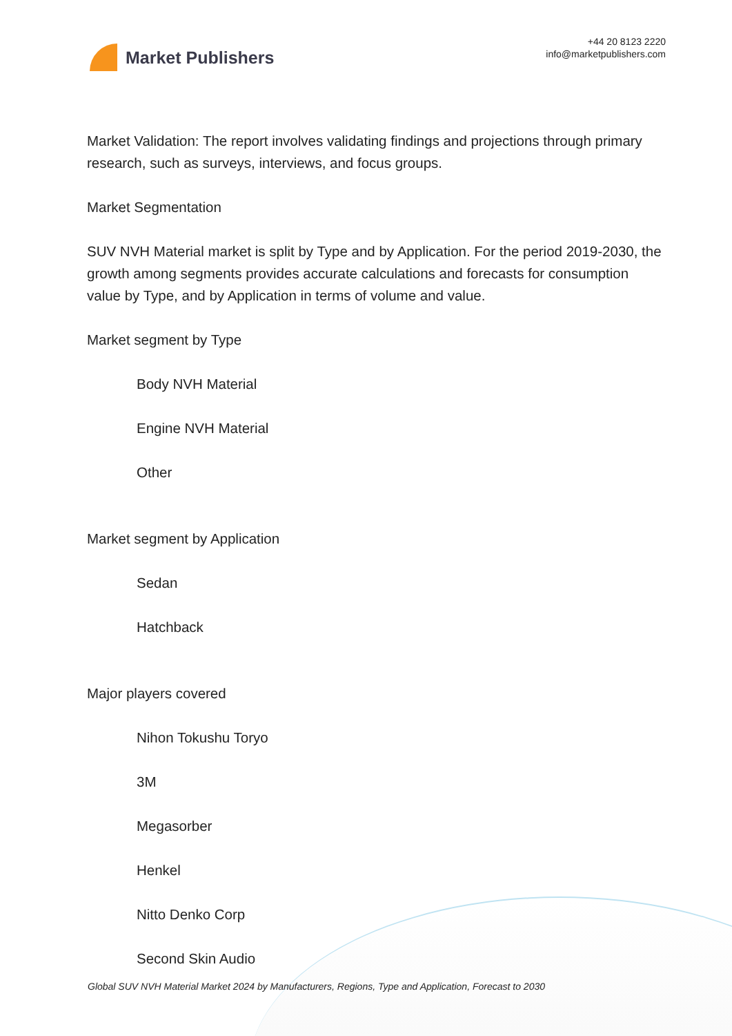Market Publishers
+44 20 8123 2220
info@marketpublishers.com
Market Validation: The report involves validating findings and projections through primary research, such as surveys, interviews, and focus groups.
Market Segmentation
SUV NVH Material market is split by Type and by Application. For the period 2019-2030, the growth among segments provides accurate calculations and forecasts for consumption value by Type, and by Application in terms of volume and value.
Market segment by Type
Body NVH Material
Engine NVH Material
Other
Market segment by Application
Sedan
Hatchback
Major players covered
Nihon Tokushu Toryo
3M
Megasorber
Henkel
Nitto Denko Corp
Second Skin Audio
Global SUV NVH Material Market 2024 by Manufacturers, Regions, Type and Application, Forecast to 2030